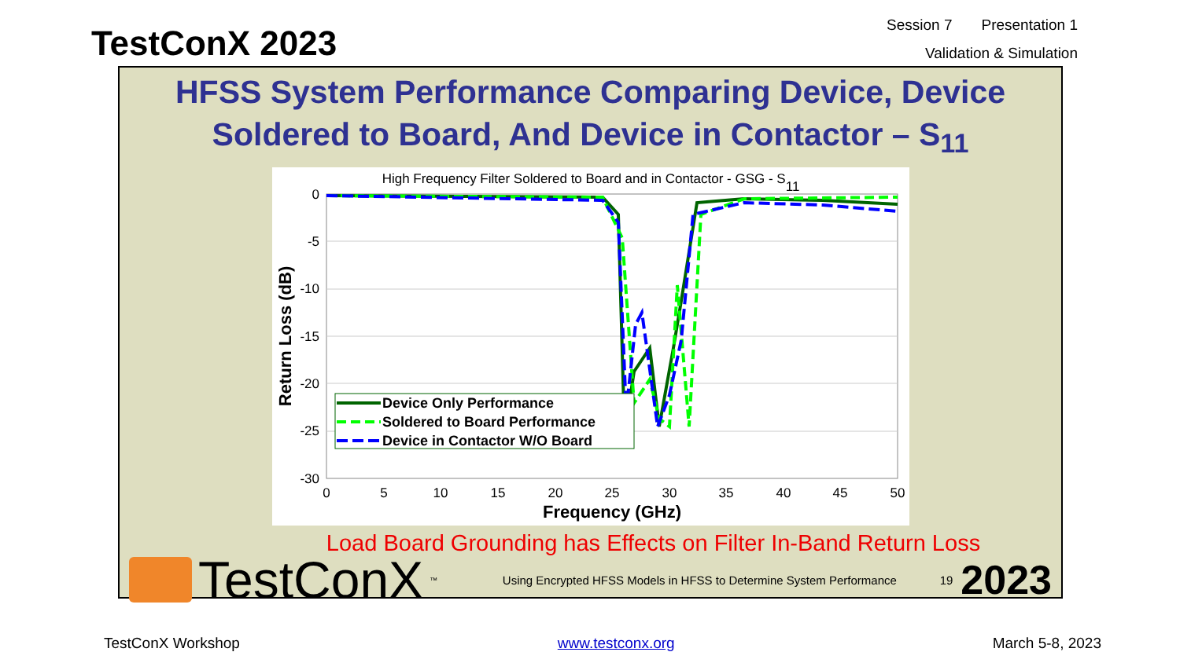TestConX 2023
Session 7 Presentation 1
Validation & Simulation
HFSS System Performance Comparing Device, Device Soldered to Board, And Device in Contactor – S<sub>11</sub>
High Frequency Filter Soldered to Board and in Contactor - GSG - S11
0
-5
-10
-15
-20
-25
-30
0
5
10
15
20
25
30
35
40
45
50
Frequency (GHz)
Return Loss (dB)
Device Only Performance
Soldered to Board Performance
Device in Contactor W/O Board
Load Board Grounding has Effects on Filter In-Band Return Loss
TestConX<sup>™</sup>
Using Encrypted HFSS Models in HFSS to Determine System Performance
19 2023
TestConX Workshop www.testconx.org March 5-8, 2023